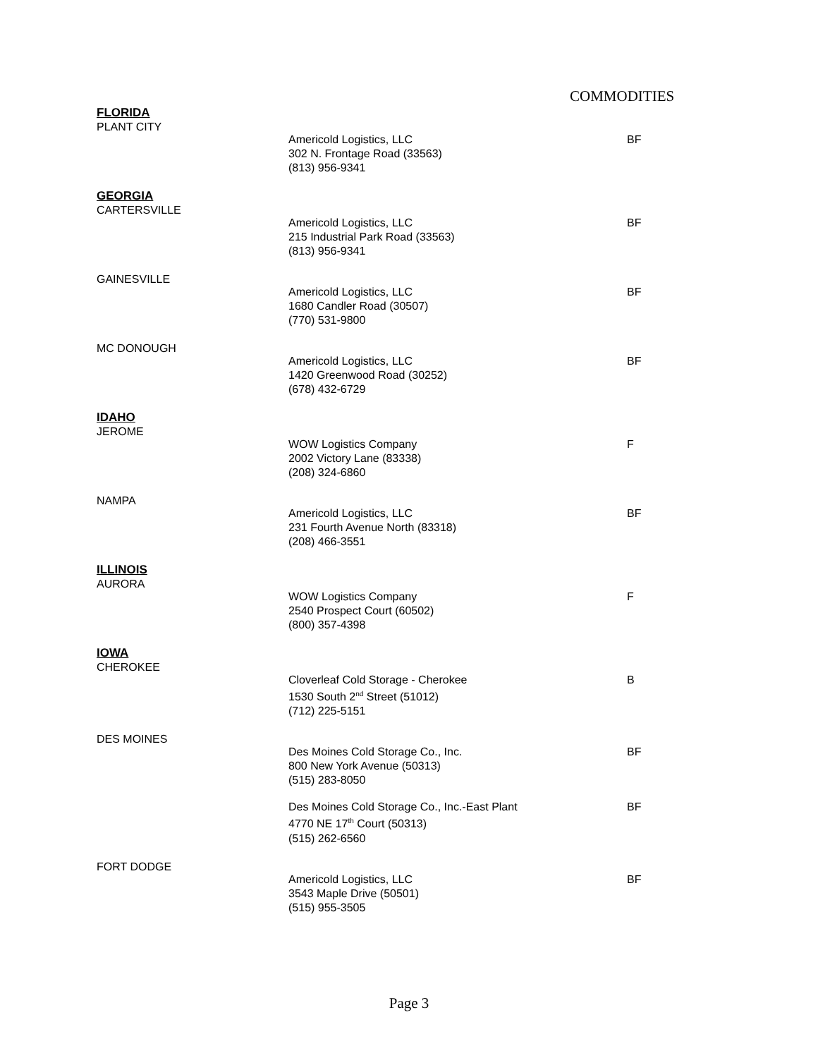COMMODITIES
FLORIDA
PLANT CITY
Americold Logistics, LLC
302 N. Frontage Road (33563)
(813) 956-9341
BF
GEORGIA
CARTERSVILLE
Americold Logistics, LLC
215 Industrial Park Road (33563)
(813) 956-9341
BF
GAINESVILLE
Americold Logistics, LLC
1680 Candler Road (30507)
(770) 531-9800
BF
MC DONOUGH
Americold Logistics, LLC
1420 Greenwood Road (30252)
(678) 432-6729
BF
IDAHO
JEROME
WOW Logistics Company
2002 Victory Lane (83338)
(208) 324-6860
F
NAMPA
Americold Logistics, LLC
231 Fourth Avenue North (83318)
(208) 466-3551
BF
ILLINOIS
AURORA
WOW Logistics Company
2540 Prospect Court (60502)
(800) 357-4398
F
IOWA
CHEROKEE
Cloverleaf Cold Storage - Cherokee
1530 South 2<sup>nd</sup> Street (51012)
(712) 225-5151
B
DES MOINES
Des Moines Cold Storage Co., Inc.
800 New York Avenue (50313)
(515) 283-8050
BF
Des Moines Cold Storage Co., Inc.-East Plant
4770 NE 17<sup>th</sup> Court (50313)
(515) 262-6560
BF
FORT DODGE
Americold Logistics, LLC
3543 Maple Drive (50501)
(515) 955-3505
BF
Page 3